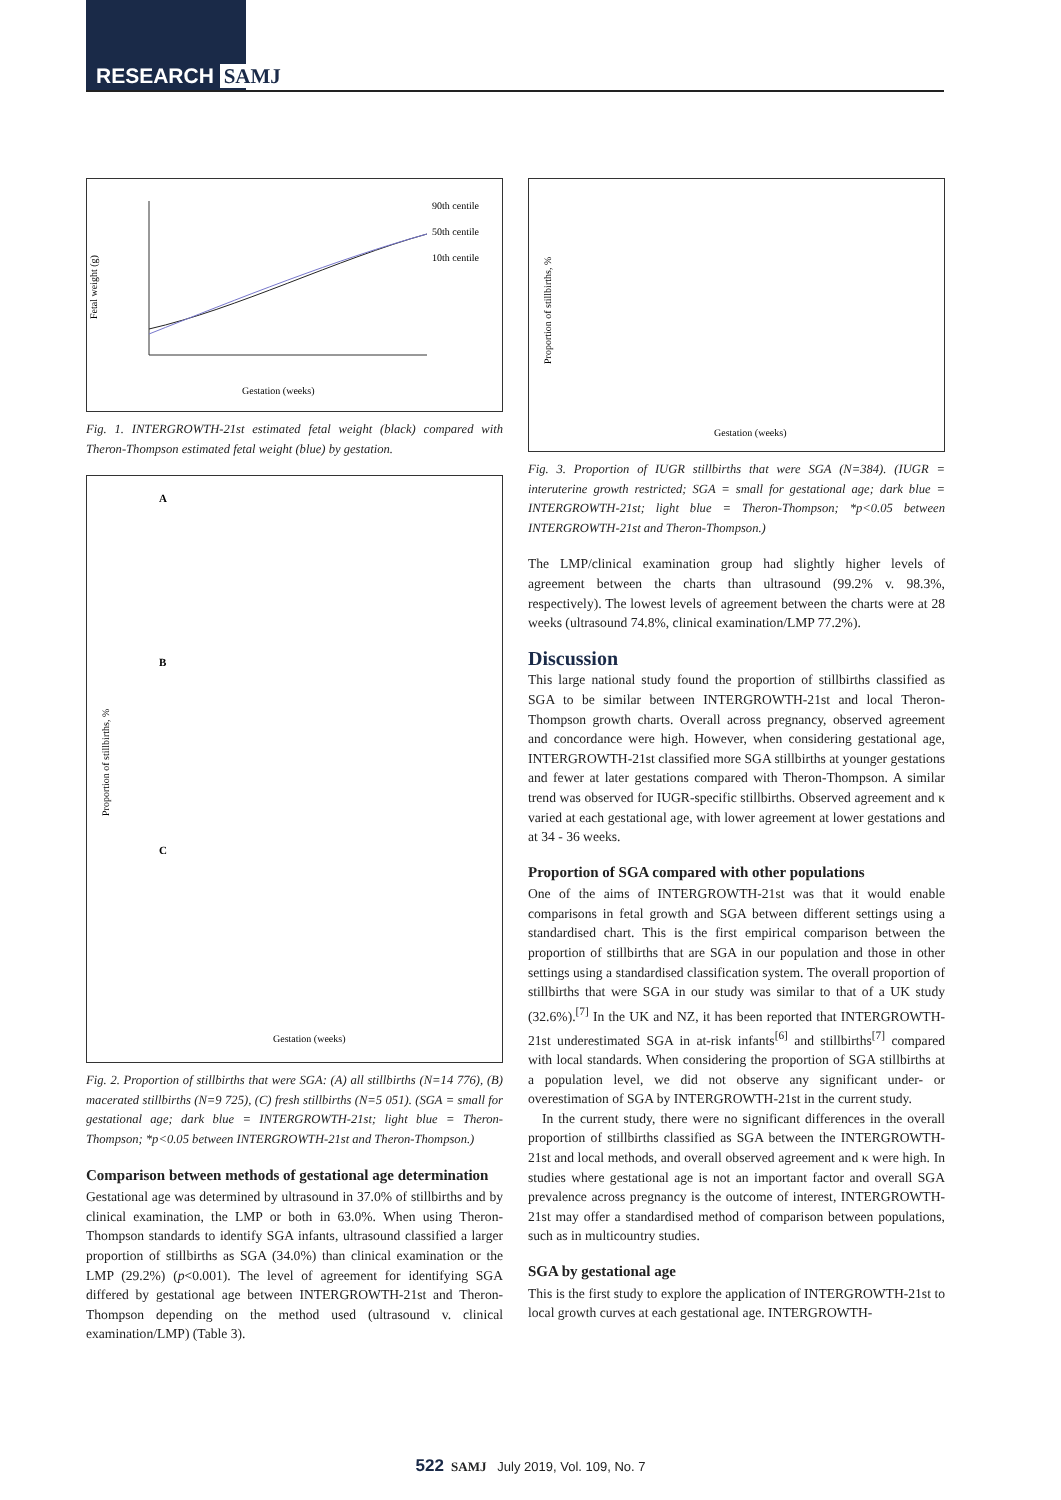RESEARCH SAMJ
Fetal weight (g)
90th centile
50th centile
10th centile
Gestation (weeks)
Fig. 1. INTERGROWTH-21st estimated fetal weight (black) compared with Theron-Thompson estimated fetal weight (blue) by gestation.
Proportion of stillbirths, %
A
B
C
Gestation (weeks)
Fig. 2. Proportion of stillbirths that were SGA: (A) all stillbirths (N=14 776), (B) macerated stillbirths (N=9 725), (C) fresh stillbirths (N=5 051). (SGA = small for gestational age; dark blue = INTERGROWTH-21st; light blue = Theron-Thompson; *p<0.05 between INTERGROWTH-21st and Theron-Thompson.)
Comparison between methods of gestational age determination
Gestational age was determined by ultrasound in 37.0% of stillbirths and by clinical examination, the LMP or both in 63.0%. When using Theron-Thompson standards to identify SGA infants, ultrasound classified a larger proportion of stillbirths as SGA (34.0%) than clinical examination or the LMP (29.2%) (p<0.001). The level of agreement for identifying SGA differed by gestational age between INTERGROWTH-21st and Theron-Thompson depending on the method used (ultrasound v. clinical examination/LMP) (Table 3).
Proportion of stillbirths, %
Gestation (weeks)
Fig. 3. Proportion of IUGR stillbirths that were SGA (N=384). (IUGR = interuterine growth restricted; SGA = small for gestational age; dark blue = INTERGROWTH-21st; light blue = Theron-Thompson; *p<0.05 between INTERGROWTH-21st and Theron-Thompson.)
The LMP/clinical examination group had slightly higher levels of agreement between the charts than ultrasound (99.2% v. 98.3%, respectively). The lowest levels of agreement between the charts were at 28 weeks (ultrasound 74.8%, clinical examination/LMP 77.2%).
Discussion
This large national study found the proportion of stillbirths classified as SGA to be similar between INTERGROWTH-21st and local Theron-Thompson growth charts. Overall across pregnancy, observed agreement and concordance were high. However, when considering gestational age, INTERGROWTH-21st classified more SGA stillbirths at younger gestations and fewer at later gestations compared with Theron-Thompson. A similar trend was observed for IUGR-specific stillbirths. Observed agreement and κ varied at each gestational age, with lower agreement at lower gestations and at 34 - 36 weeks.
Proportion of SGA compared with other populations
One of the aims of INTERGROWTH-21st was that it would enable comparisons in fetal growth and SGA between different settings using a standardised chart. This is the first empirical comparison between the proportion of stillbirths that are SGA in our population and those in other settings using a standardised classification system. The overall proportion of stillbirths that were SGA in our study was similar to that of a UK study (32.6%).<sup>[7]</sup> In the UK and NZ, it has been reported that INTERGROWTH-21st underestimated SGA in at-risk infants<sup>[6]</sup> and stillbirths<sup>[7]</sup> compared with local standards. When considering the proportion of SGA stillbirths at a population level, we did not observe any significant under- or overestimation of SGA by INTERGROWTH-21st in the current study.
In the current study, there were no significant differences in the overall proportion of stillbirths classified as SGA between the INTERGROWTH-21st and local methods, and overall observed agreement and κ were high. In studies where gestational age is not an important factor and overall SGA prevalence across pregnancy is the outcome of interest, INTERGROWTH-21st may offer a standardised method of comparison between populations, such as in multicountry studies.
SGA by gestational age
This is the first study to explore the application of INTERGROWTH-21st to local growth curves at each gestational age. INTERGROWTH-
522 SAMJ July 2019, Vol. 109, No. 7